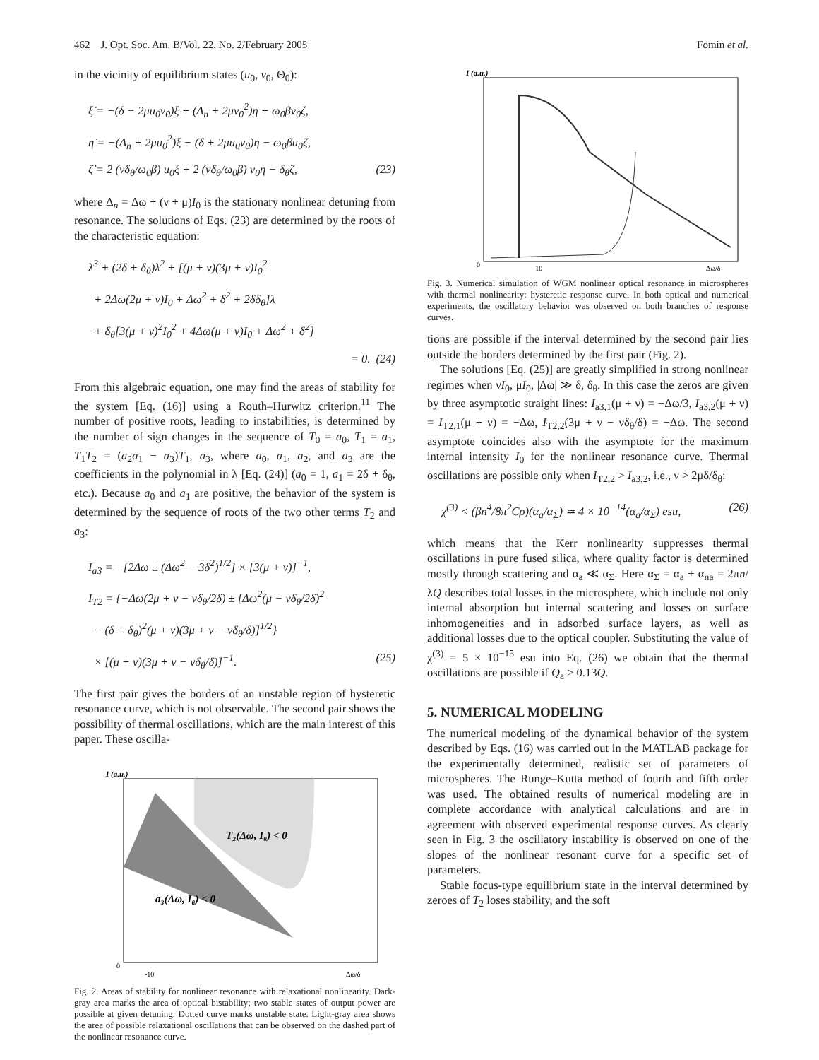462 J. Opt. Soc. Am. B/Vol. 22, No. 2/February 2005 Fomin et al.
in the vicinity of equilibrium states (u<sub>0</sub>, v<sub>0</sub>, Θ<sub>0</sub>):
ξ̇ = −(δ − 2μu<sub>0</sub>v<sub>0</sub>)ξ + (Δ<sub>n</sub> + 2μv<sub>0</sub><sup>2</sup>)η + ω<sub>0</sub>βv<sub>0</sub>ζ,
η̇ = −(Δ<sub>n</sub> + 2μu<sub>0</sub><sup>2</sup>)ξ − (δ + 2μu<sub>0</sub>v<sub>0</sub>)η − ω<sub>0</sub>βu<sub>0</sub>ζ,
ζ̇ = 2 (νδ<sub>θ</sub>/ω<sub>0</sub>β) u<sub>0</sub>ξ + 2 (νδ<sub>θ</sub>/ω<sub>0</sub>β) v<sub>0</sub>η − δ<sub>θ</sub>ζ, (23)
where Δ<sub>n</sub> = Δω + (ν + μ)I<sub>0</sub> is the stationary nonlinear detuning from resonance. The solutions of Eqs. (23) are determined by the roots of the characteristic equation:
λ<sup>3</sup> + (2δ + δ<sub>θ</sub>)λ<sup>2</sup> + [(μ + ν)(3μ + ν)I<sub>0</sub><sup>2</sup>
+ 2Δω(2μ + ν)I<sub>0</sub> + Δω<sup>2</sup> + δ<sup>2</sup> + 2δδ<sub>θ</sub>]λ
+ δ<sub>θ</sub>[3(μ + ν)<sup>2</sup>I<sub>0</sub><sup>2</sup> + 4Δω(μ + ν)I<sub>0</sub> + Δω<sup>2</sup> + δ<sup>2</sup>]
= 0. (24)
From this algebraic equation, one may find the areas of stability for the system [Eq. (16)] using a Routh–Hurwitz criterion.<sup>11</sup> The number of positive roots, leading to instabilities, is determined by the number of sign changes in the sequence of T<sub>0</sub> = a<sub>0</sub>, T<sub>1</sub> = a<sub>1</sub>, T<sub>1</sub>T<sub>2</sub> = (a<sub>2</sub>a<sub>1</sub> − a<sub>3</sub>)T<sub>1</sub>, a<sub>3</sub>, where a<sub>0</sub>, a<sub>1</sub>, a<sub>2</sub>, and a<sub>3</sub> are the coefficients in the polynomial in λ [Eq. (24)] (a<sub>0</sub> = 1, a<sub>1</sub> = 2δ + δ<sub>θ</sub>, etc.). Because a<sub>0</sub> and a<sub>1</sub> are positive, the behavior of the system is determined by the sequence of roots of the two other terms T<sub>2</sub> and a<sub>3</sub>:
I<sub>a3</sub> = −[2Δω ± (Δω<sup>2</sup> − 3δ<sup>2</sup>)<sup>1/2</sup>] × [3(μ + ν)]<sup>−1</sup>,
I<sub>T2</sub> = {−Δω(2μ + ν − νδ<sub>θ</sub>/2δ) ± [Δω<sup>2</sup>(μ − νδ<sub>θ</sub>/2δ)<sup>2</sup>
− (δ + δ<sub>θ</sub>)<sup>2</sup>(μ + ν)(3μ + ν − νδ<sub>θ</sub>/δ)]<sup>1/2</sup>}
× [(μ + ν)(3μ + ν − νδ<sub>θ</sub>/δ)]<sup>−1</sup>. (25)
The first pair gives the borders of an unstable region of hysteretic resonance curve, which is not observable. The second pair shows the possibility of thermal oscillations, which are the main interest of this paper. These oscilla-
I (a.u.)
T₂(Δω, I₀) < 0
a₃(Δω, I₀) < 0
0
-10
Δω/δ
Fig. 2. Areas of stability for nonlinear resonance with relaxational nonlinearity. Dark-gray area marks the area of optical bistability; two stable states of output power are possible at given detuning. Dotted curve marks unstable state. Light-gray area shows the area of possible relaxational oscillations that can be observed on the dashed part of the nonlinear resonance curve.
I (a.u.)
0
-10
Δω/δ
Fig. 3. Numerical simulation of WGM nonlinear optical resonance in microspheres with thermal nonlinearity: hysteretic response curve. In both optical and numerical experiments, the oscillatory behavior was observed on both branches of response curves.
tions are possible if the interval determined by the second pair lies outside the borders determined by the first pair (Fig. 2).
The solutions [Eq. (25)] are greatly simplified in strong nonlinear regimes when νI<sub>0</sub>, μI<sub>0</sub>, |Δω| ≫ δ, δ<sub>θ</sub>. In this case the zeros are given by three asymptotic straight lines: I<sub>a3,1</sub>(μ + ν) = −Δω/3, I<sub>a3,2</sub>(μ + ν) = I<sub>T2,1</sub>(μ + ν) = −Δω, I<sub>T2,2</sub>(3μ + ν − νδ<sub>θ</sub>/δ) = −Δω. The second asymptote coincides also with the asymptote for the maximum internal intensity I<sub>0</sub> for the nonlinear resonance curve. Thermal oscillations are possible only when I<sub>T2,2</sub> > I<sub>a3,2</sub>, i.e., ν > 2μδ/δ<sub>θ</sub>:
χ<sup>(3)</sup> < (βn<sup>4</sup>/8π<sup>2</sup>Cρ)(α<sub>a</sub>/α<sub>Σ</sub>) ≃ 4 × 10<sup>−14</sup>(α<sub>a</sub>/α<sub>Σ</sub>) esu, (26)
which means that the Kerr nonlinearity suppresses thermal oscillations in pure fused silica, where quality factor is determined mostly through scattering and α<sub>a</sub> ≪ α<sub>Σ</sub>. Here α<sub>Σ</sub> = α<sub>a</sub> + α<sub>na</sub> = 2πn/λQ describes total losses in the microsphere, which include not only internal absorption but internal scattering and losses on surface inhomogeneities and in adsorbed surface layers, as well as additional losses due to the optical coupler. Substituting the value of χ<sup>(3)</sup> = 5 × 10<sup>−15</sup> esu into Eq. (26) we obtain that the thermal oscillations are possible if Q<sub>a</sub> > 0.13Q.
5. NUMERICAL MODELING
The numerical modeling of the dynamical behavior of the system described by Eqs. (16) was carried out in the MATLAB package for the experimentally determined, realistic set of parameters of microspheres. The Runge–Kutta method of fourth and fifth order was used. The obtained results of numerical modeling are in complete accordance with analytical calculations and are in agreement with observed experimental response curves. As clearly seen in Fig. 3 the oscillatory instability is observed on one of the slopes of the nonlinear resonant curve for a specific set of parameters.
Stable focus-type equilibrium state in the interval determined by zeroes of T<sub>2</sub> loses stability, and the soft